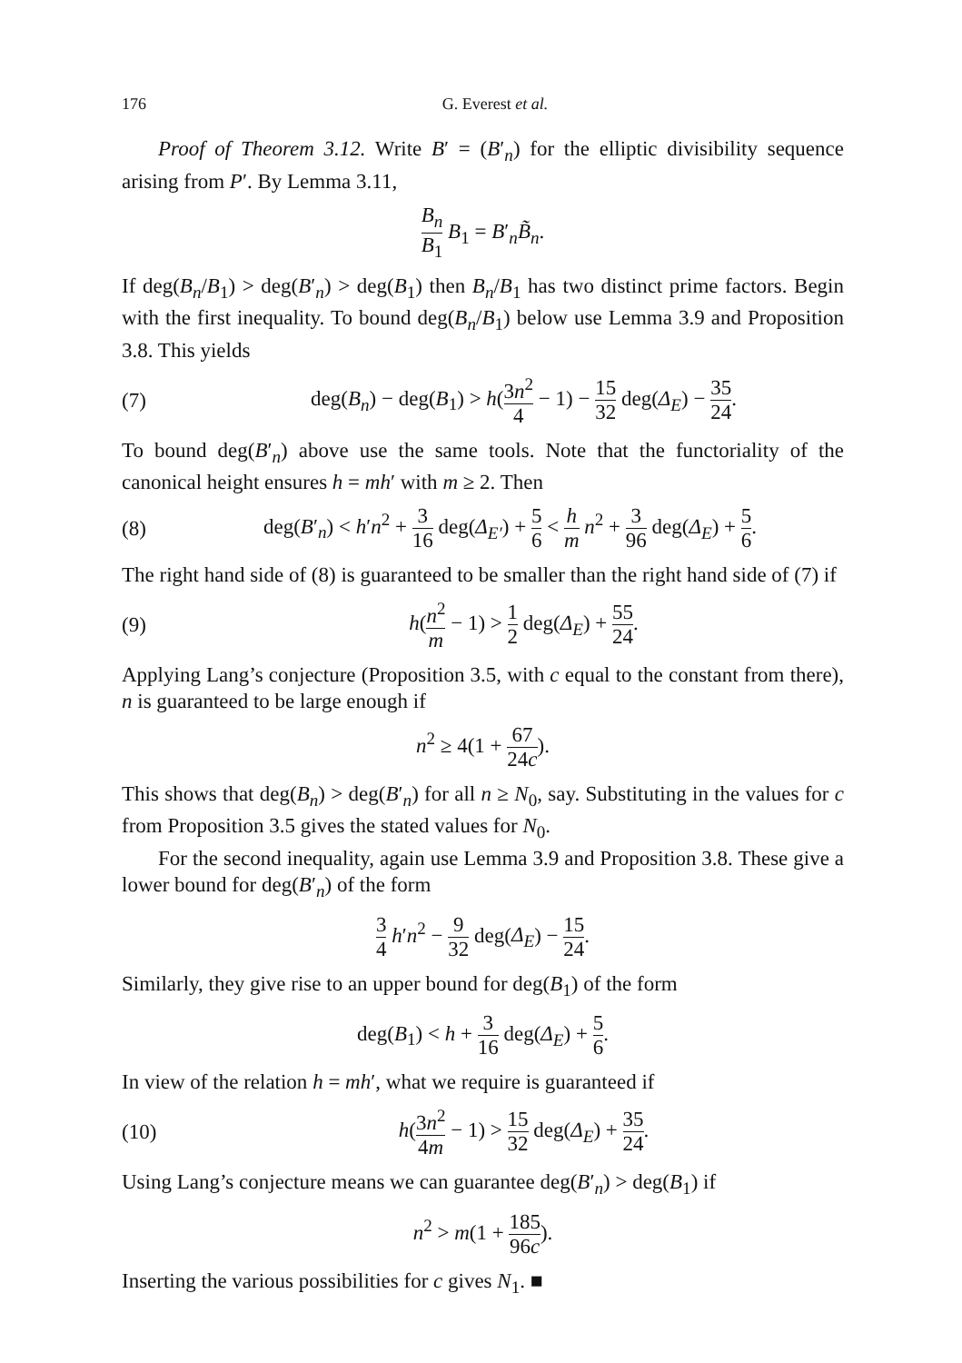176 G. Everest et al.
Proof of Theorem 3.12. Write B′ = (B′<sub>n</sub>) for the elliptic divisibility sequence arising from P′. By Lemma 3.11,
B<sub>n</sub> B<sub>1</sub> B<sub>1</sub> = B′<sub>n</sub>B̃<sub>n</sub>.
If deg(B<sub>n</sub>/B<sub>1</sub>) > deg(B′<sub>n</sub>) > deg(B<sub>1</sub>) then B<sub>n</sub>/B<sub>1</sub> has two distinct prime factors. Begin with the first inequality. To bound deg(B<sub>n</sub>/B<sub>1</sub>) below use Lemma 3.9 and Proposition 3.8. This yields
(7) deg(B<sub>n</sub>) − deg(B<sub>1</sub>) > h(3n<sup>2</sup> 4 − 1) − 15 32 deg(Δ<sub>E</sub>) − 35 24.
To bound deg(B′<sub>n</sub>) above use the same tools. Note that the functoriality of the canonical height ensures h = mh′ with m ≥ 2. Then
(8) deg(B′<sub>n</sub>) < h′n<sup>2</sup> + 3 16 deg(Δ<sub>E′</sub>) + 5 6 < h m n<sup>2</sup> + 3 96 deg(Δ<sub>E</sub>) + 5 6.
The right hand side of (8) is guaranteed to be smaller than the right hand side of (7) if
(9) h(n<sup>2</sup> m − 1) > 1 2 deg(Δ<sub>E</sub>) + 55 24.
Applying Lang’s conjecture (Proposition 3.5, with c equal to the constant from there), n is guaranteed to be large enough if
n<sup>2</sup> ≥ 4(1 + 67 24c).
This shows that deg(B<sub>n</sub>) > deg(B′<sub>n</sub>) for all n ≥ N<sub>0</sub>, say. Substituting in the values for c from Proposition 3.5 gives the stated values for N<sub>0</sub>.
For the second inequality, again use Lemma 3.9 and Proposition 3.8. These give a lower bound for deg(B′<sub>n</sub>) of the form
3 4 h′n<sup>2</sup> − 9 32 deg(Δ<sub>E</sub>) − 15 24.
Similarly, they give rise to an upper bound for deg(B<sub>1</sub>) of the form
deg(B<sub>1</sub>) < h + 3 16 deg(Δ<sub>E</sub>) + 5 6.
In view of the relation h = mh′, what we require is guaranteed if
(10) h(3n<sup>2</sup> 4m − 1) > 15 32 deg(Δ<sub>E</sub>) + 35 24.
Using Lang’s conjecture means we can guarantee deg(B′<sub>n</sub>) > deg(B<sub>1</sub>) if
n<sup>2</sup> > m(1 + 185 96c).
Inserting the various possibilities for c gives N<sub>1</sub>. ■